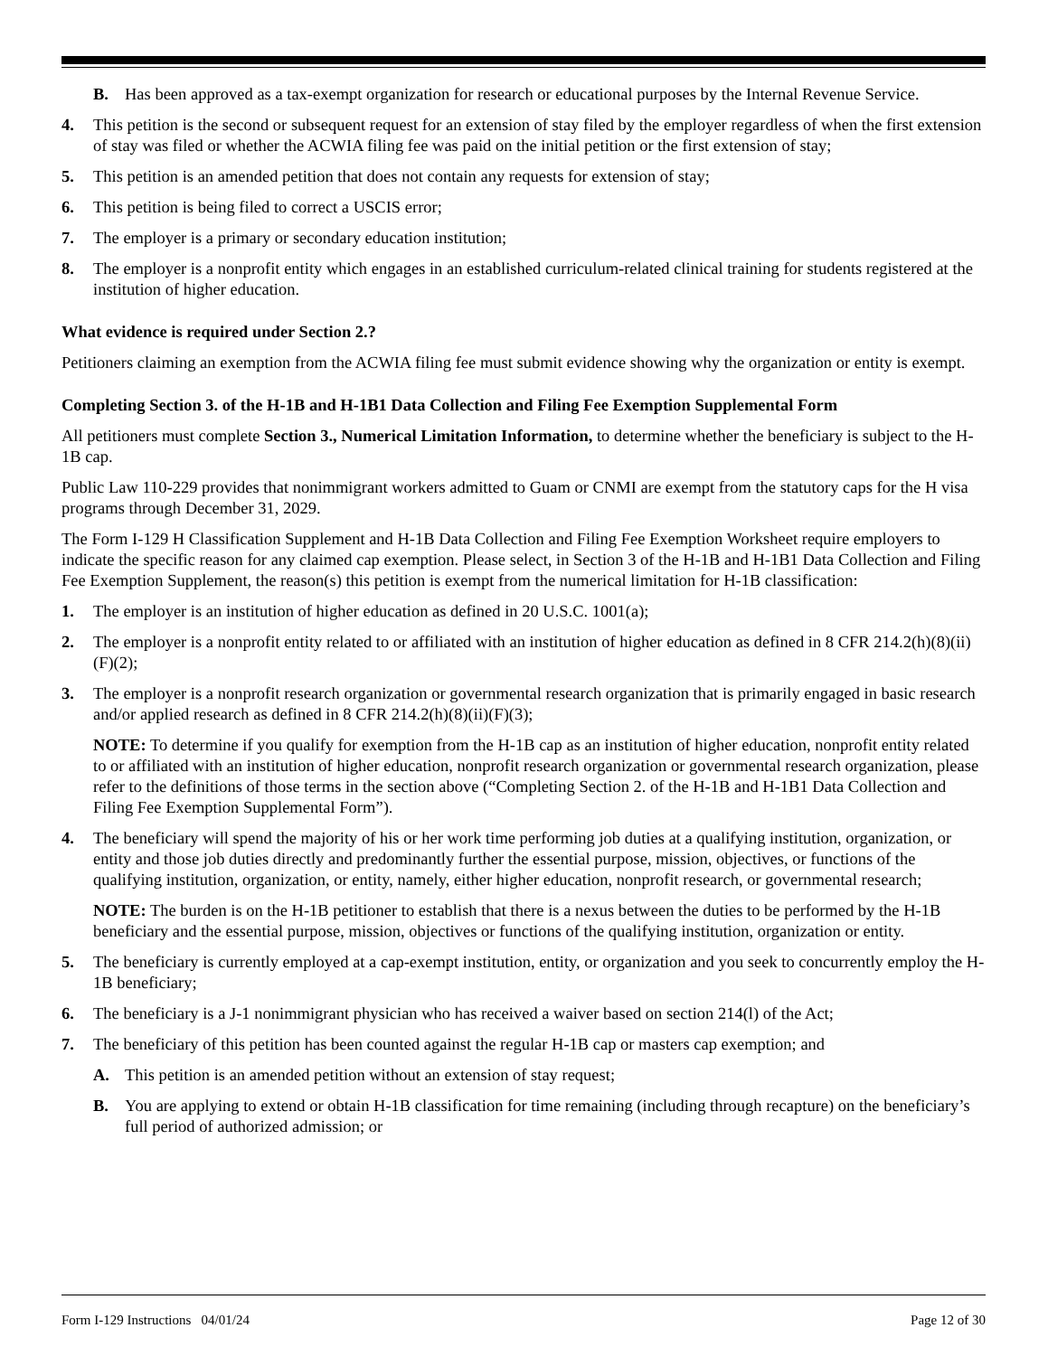B. Has been approved as a tax-exempt organization for research or educational purposes by the Internal Revenue Service.
4. This petition is the second or subsequent request for an extension of stay filed by the employer regardless of when the first extension of stay was filed or whether the ACWIA filing fee was paid on the initial petition or the first extension of stay;
5. This petition is an amended petition that does not contain any requests for extension of stay;
6. This petition is being filed to correct a USCIS error;
7. The employer is a primary or secondary education institution;
8. The employer is a nonprofit entity which engages in an established curriculum-related clinical training for students registered at the institution of higher education.
What evidence is required under Section 2.?
Petitioners claiming an exemption from the ACWIA filing fee must submit evidence showing why the organization or entity is exempt.
Completing Section 3. of the H-1B and H-1B1 Data Collection and Filing Fee Exemption Supplemental Form
All petitioners must complete Section 3., Numerical Limitation Information, to determine whether the beneficiary is subject to the H-1B cap.
Public Law 110-229 provides that nonimmigrant workers admitted to Guam or CNMI are exempt from the statutory caps for the H visa programs through December 31, 2029.
The Form I-129 H Classification Supplement and H-1B Data Collection and Filing Fee Exemption Worksheet require employers to indicate the specific reason for any claimed cap exemption. Please select, in Section 3 of the H-1B and H-1B1 Data Collection and Filing Fee Exemption Supplement, the reason(s) this petition is exempt from the numerical limitation for H-1B classification:
1. The employer is an institution of higher education as defined in 20 U.S.C. 1001(a);
2. The employer is a nonprofit entity related to or affiliated with an institution of higher education as defined in 8 CFR 214.2(h)(8)(ii)(F)(2);
3. The employer is a nonprofit research organization or governmental research organization that is primarily engaged in basic research and/or applied research as defined in 8 CFR 214.2(h)(8)(ii)(F)(3);
NOTE: To determine if you qualify for exemption from the H-1B cap as an institution of higher education, nonprofit entity related to or affiliated with an institution of higher education, nonprofit research organization or governmental research organization, please refer to the definitions of those terms in the section above (“Completing Section 2. of the H-1B and H-1B1 Data Collection and Filing Fee Exemption Supplemental Form”).
4. The beneficiary will spend the majority of his or her work time performing job duties at a qualifying institution, organization, or entity and those job duties directly and predominantly further the essential purpose, mission, objectives, or functions of the qualifying institution, organization, or entity, namely, either higher education, nonprofit research, or governmental research;
NOTE: The burden is on the H-1B petitioner to establish that there is a nexus between the duties to be performed by the H-1B beneficiary and the essential purpose, mission, objectives or functions of the qualifying institution, organization or entity.
5. The beneficiary is currently employed at a cap-exempt institution, entity, or organization and you seek to concurrently employ the H-1B beneficiary;
6. The beneficiary is a J-1 nonimmigrant physician who has received a waiver based on section 214(l) of the Act;
7. The beneficiary of this petition has been counted against the regular H-1B cap or masters cap exemption; and
A. This petition is an amended petition without an extension of stay request;
B. You are applying to extend or obtain H-1B classification for time remaining (including through recapture) on the beneficiary’s full period of authorized admission; or
Form I-129 Instructions 04/01/24 Page 12 of 30